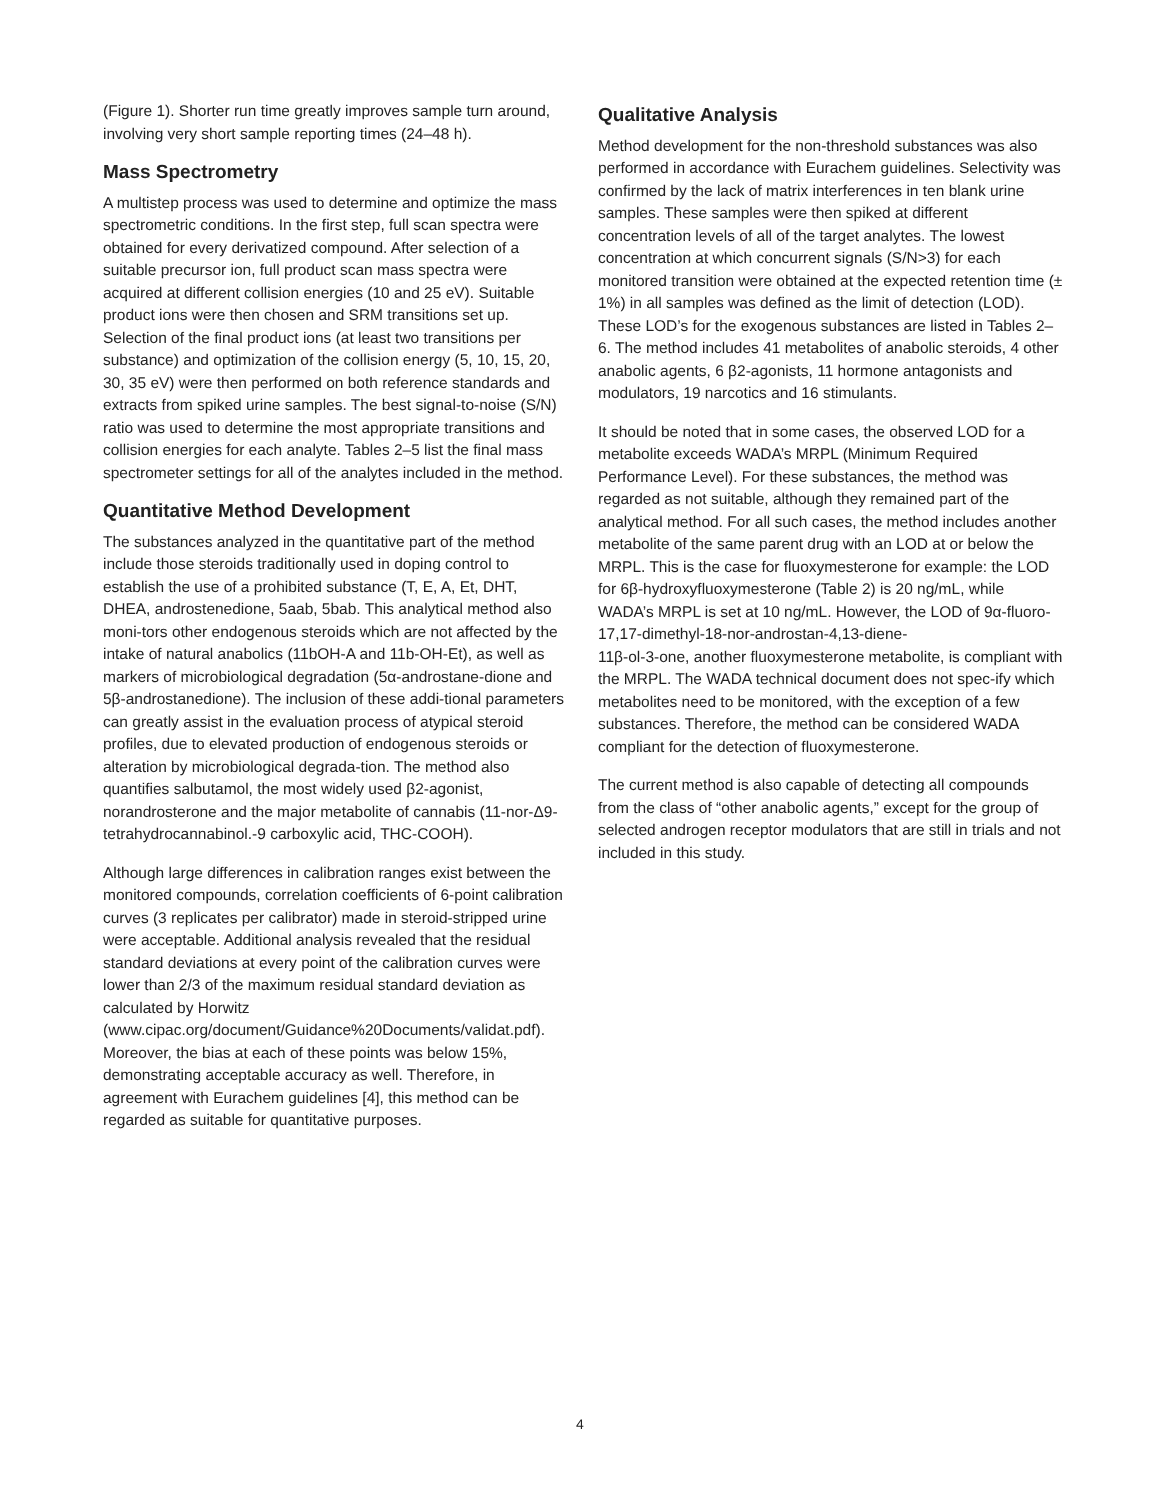(Figure 1). Shorter run time greatly improves sample turn around, involving very short sample reporting times (24–48 h).
Mass Spectrometry
A multistep process was used to determine and optimize the mass spectrometric conditions. In the first step, full scan spectra were obtained for every derivatized compound. After selection of a suitable precursor ion, full product scan mass spectra were acquired at different collision energies (10 and 25 eV). Suitable product ions were then chosen and SRM transitions set up. Selection of the final product ions (at least two transitions per substance) and optimization of the collision energy (5, 10, 15, 20, 30, 35 eV) were then performed on both reference standards and extracts from spiked urine samples. The best signal-to-noise (S/N) ratio was used to determine the most appropriate transitions and collision energies for each analyte. Tables 2–5 list the final mass spectrometer settings for all of the analytes included in the method.
Quantitative Method Development
The substances analyzed in the quantitative part of the method include those steroids traditionally used in doping control to establish the use of a prohibited substance (T, E, A, Et, DHT, DHEA, androstenedione, 5aab, 5bab. This analytical method also moni-tors other endogenous steroids which are not affected by the intake of natural anabolics (11bOH-A and 11b-OH-Et), as well as markers of microbiological degradation (5α-androstane-dione and 5β-androstanedione). The inclusion of these addi-tional parameters can greatly assist in the evaluation process of atypical steroid profiles, due to elevated production of endogenous steroids or alteration by microbiological degrada-tion. The method also quantifies salbutamol, the most widely used β2-agonist, norandrosterone and the major metabolite of cannabis (11-nor-Δ9-tetrahydrocannabinol.-9 carboxylic acid, THC-COOH).
Although large differences in calibration ranges exist between the monitored compounds, correlation coefficients of 6-point calibration curves (3 replicates per calibrator) made in steroid-stripped urine were acceptable. Additional analysis revealed that the residual standard deviations at every point of the calibration curves were lower than 2/3 of the maximum residual standard deviation as calculated by Horwitz (www.cipac.org/document/Guidance%20Documents/validat.pdf). Moreover, the bias at each of these points was below 15%, demonstrating acceptable accuracy as well. Therefore, in agreement with Eurachem guidelines [4], this method can be regarded as suitable for quantitative purposes.
Qualitative Analysis
Method development for the non-threshold substances was also performed in accordance with Eurachem guidelines. Selectivity was confirmed by the lack of matrix interferences in ten blank urine samples. These samples were then spiked at different concentration levels of all of the target analytes. The lowest concentration at which concurrent signals (S/N>3) for each monitored transition were obtained at the expected retention time (± 1%) in all samples was defined as the limit of detection (LOD). These LOD’s for the exogenous substances are listed in Tables 2–6. The method includes 41 metabolites of anabolic steroids, 4 other anabolic agents, 6 β2-agonists, 11 hormone antagonists and modulators, 19 narcotics and 16 stimulants.
It should be noted that in some cases, the observed LOD for a metabolite exceeds WADA’s MRPL (Minimum Required Performance Level). For these substances, the method was regarded as not suitable, although they remained part of the analytical method. For all such cases, the method includes another metabolite of the same parent drug with an LOD at or below the MRPL. This is the case for fluoxymesterone for example: the LOD for 6β-hydroxyfluoxymesterone (Table 2) is 20 ng/mL, while WADA’s MRPL is set at 10 ng/mL. However, the LOD of 9α-fluoro-17,17-dimethyl-18-nor-androstan-4,13-diene-
11β-ol-3-one, another fluoxymesterone metabolite, is compliant with the MRPL. The WADA technical document does not spec-ify which metabolites need to be monitored, with the exception of a few substances. Therefore, the method can be considered WADA compliant for the detection of fluoxymesterone.
The current method is also capable of detecting all compounds from the class of “other anabolic agents,” except for the group of selected androgen receptor modulators that are still in trials and not included in this study.
4